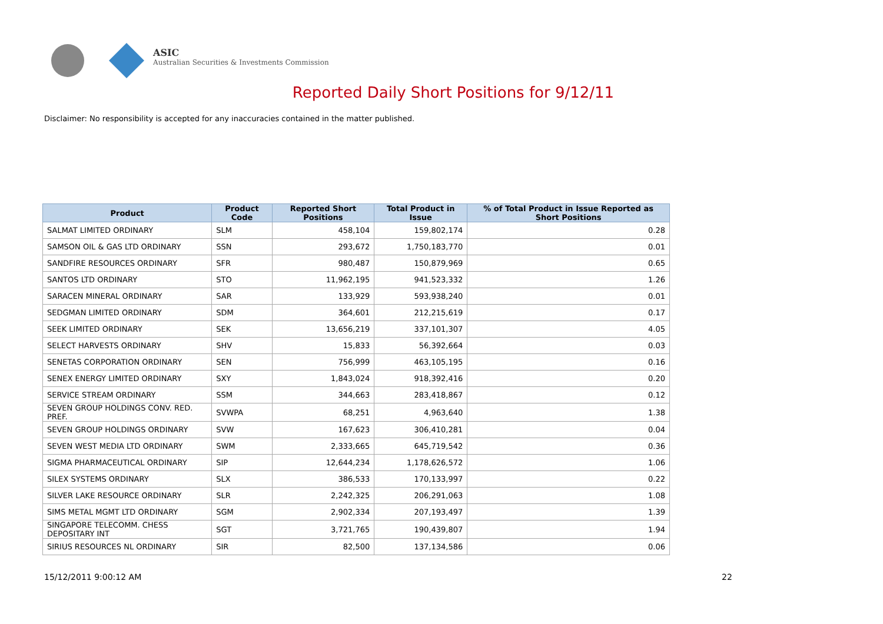ASIC
Australian Securities & Investments Commission
Reported Daily Short Positions for 9/12/11
Disclaimer: No responsibility is accepted for any inaccuracies contained in the matter published.
| Product | Product Code | Reported Short Positions | Total Product in Issue | % of Total Product in Issue Reported as Short Positions |
| --- | --- | --- | --- | --- |
| SALMAT LIMITED ORDINARY | SLM | 458,104 | 159,802,174 | 0.28 |
| SAMSON OIL & GAS LTD ORDINARY | SSN | 293,672 | 1,750,183,770 | 0.01 |
| SANDFIRE RESOURCES ORDINARY | SFR | 980,487 | 150,879,969 | 0.65 |
| SANTOS LTD ORDINARY | STO | 11,962,195 | 941,523,332 | 1.26 |
| SARACEN MINERAL ORDINARY | SAR | 133,929 | 593,938,240 | 0.01 |
| SEDGMAN LIMITED ORDINARY | SDM | 364,601 | 212,215,619 | 0.17 |
| SEEK LIMITED ORDINARY | SEK | 13,656,219 | 337,101,307 | 4.05 |
| SELECT HARVESTS ORDINARY | SHV | 15,833 | 56,392,664 | 0.03 |
| SENETAS CORPORATION ORDINARY | SEN | 756,999 | 463,105,195 | 0.16 |
| SENEX ENERGY LIMITED ORDINARY | SXY | 1,843,024 | 918,392,416 | 0.20 |
| SERVICE STREAM ORDINARY | SSM | 344,663 | 283,418,867 | 0.12 |
| SEVEN GROUP HOLDINGS CONV. RED. PREF. | SVWPA | 68,251 | 4,963,640 | 1.38 |
| SEVEN GROUP HOLDINGS ORDINARY | SVW | 167,623 | 306,410,281 | 0.04 |
| SEVEN WEST MEDIA LTD ORDINARY | SWM | 2,333,665 | 645,719,542 | 0.36 |
| SIGMA PHARMACEUTICAL ORDINARY | SIP | 12,644,234 | 1,178,626,572 | 1.06 |
| SILEX SYSTEMS ORDINARY | SLX | 386,533 | 170,133,997 | 0.22 |
| SILVER LAKE RESOURCE ORDINARY | SLR | 2,242,325 | 206,291,063 | 1.08 |
| SIMS METAL MGMT LTD ORDINARY | SGM | 2,902,334 | 207,193,497 | 1.39 |
| SINGAPORE TELECOMM. CHESS DEPOSITARY INT | SGT | 3,721,765 | 190,439,807 | 1.94 |
| SIRIUS RESOURCES NL ORDINARY | SIR | 82,500 | 137,134,586 | 0.06 |
15/12/2011 9:00:12 AM 22